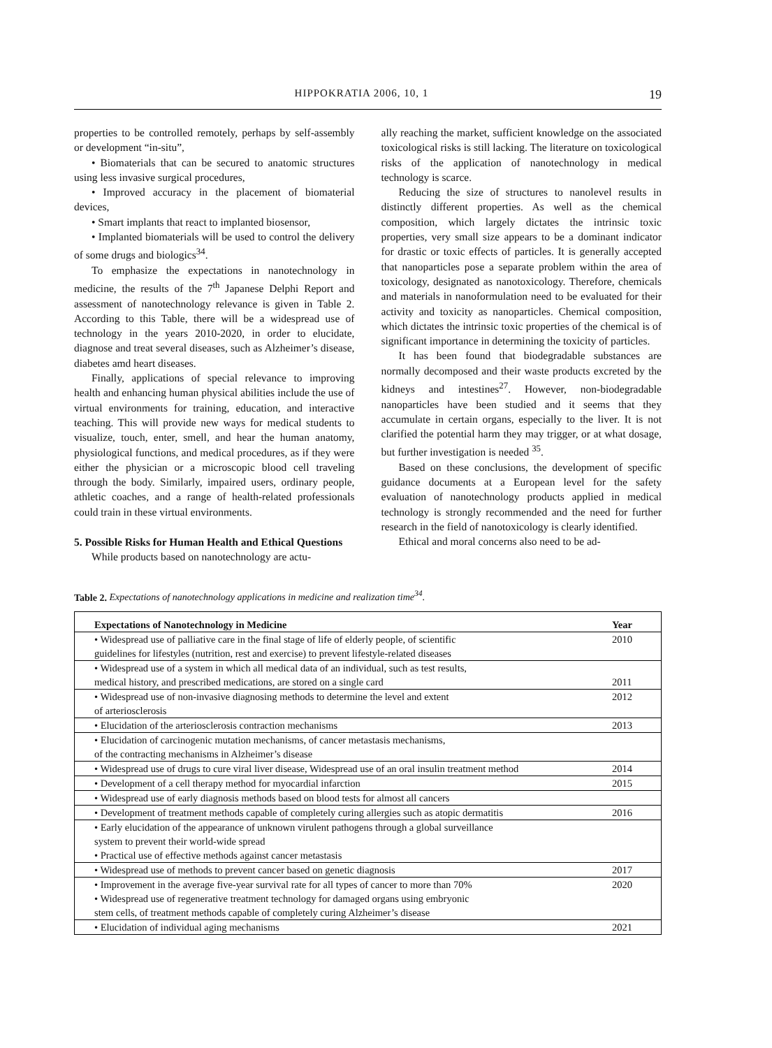HIPPOKRATIA 2006, 10, 1 19
properties to be controlled remotely, perhaps by self-assembly or development “in-situ”,
• Biomaterials that can be secured to anatomic structures using less invasive surgical procedures,
• Improved accuracy in the placement of biomaterial devices,
• Smart implants that react to implanted biosensor,
• Implanted biomaterials will be used to control the delivery of some drugs and biologics<sup>34</sup>.
To emphasize the expectations in nanotechnology in medicine, the results of the 7<sup>th</sup> Japanese Delphi Report and assessment of nanotechnology relevance is given in Table 2. According to this Table, there will be a widespread use of technology in the years 2010-2020, in order to elucidate, diagnose and treat several diseases, such as Alzheimer’s disease, diabetes amd heart diseases.
Finally, applications of special relevance to improving health and enhancing human physical abilities include the use of virtual environments for training, education, and interactive teaching. This will provide new ways for medical students to visualize, touch, enter, smell, and hear the human anatomy, physiological functions, and medical procedures, as if they were either the physician or a microscopic blood cell traveling through the body. Similarly, impaired users, ordinary people, athletic coaches, and a range of health-related professionals could train in these virtual environments.
5. Possible Risks for Human Health and Ethical Questions
While products based on nanotechnology are actu-
ally reaching the market, sufficient knowledge on the associated toxicological risks is still lacking. The literature on toxicological risks of the application of nanotechnology in medical technology is scarce.
Reducing the size of structures to nanolevel results in distinctly different properties. As well as the chemical composition, which largely dictates the intrinsic toxic properties, very small size appears to be a dominant indicator for drastic or toxic effects of particles. It is generally accepted that nanoparticles pose a separate problem within the area of toxicology, designated as nanotoxicology. Therefore, chemicals and materials in nanoformulation need to be evaluated for their activity and toxicity as nanoparticles. Chemical composition, which dictates the intrinsic toxic properties of the chemical is of significant importance in determining the toxicity of particles.
It has been found that biodegradable substances are normally decomposed and their waste products excreted by the kidneys and intestines<sup>27</sup>. However, non-biodegradable nanoparticles have been studied and it seems that they accumulate in certain organs, especially to the liver. It is not clarified the potential harm they may trigger, or at what dosage, but further investigation is needed <sup>35</sup>.
Based on these conclusions, the development of specific guidance documents at a European level for the safety evaluation of nanotechnology products applied in medical technology is strongly recommended and the need for further research in the field of nanotoxicology is clearly identified.
Ethical and moral concerns also need to be ad-
Table 2. Expectations of nanotechnology applications in medicine and realization time<sup>34</sup>.
| Expectations of Nanotechnology in Medicine | Year |
| --- | --- |
| • Widespread use of palliative care in the final stage of life of elderly people, of scientific guidelines for lifestyles (nutrition, rest and exercise) to prevent lifestyle-related diseases | 2010 |
| • Widespread use of a system in which all medical data of an individual, such as test results, medical history, and prescribed medications, are stored on a single card | 2011 |
| • Widespread use of non-invasive diagnosing methods to determine the level and extent of arteriosclerosis | 2012 |
| • Elucidation of the arteriosclerosis contraction mechanisms | 2013 |
| • Elucidation of carcinogenic mutation mechanisms, of cancer metastasis mechanisms, of the contracting mechanisms in Alzheimer’s disease | |
| • Widespread use of drugs to cure viral liver disease, Widespread use of an oral insulin treatment method | 2014 |
| • Development of a cell therapy method for myocardial infarction | 2015 |
| • Widespread use of early diagnosis methods based on blood tests for almost all cancers | |
| • Development of treatment methods capable of completely curing allergies such as atopic dermatitis | 2016 |
| • Early elucidation of the appearance of unknown virulent pathogens through a global surveillance system to prevent their world-wide spread • Practical use of effective methods against cancer metastasis | |
| • Widespread use of methods to prevent cancer based on genetic diagnosis | 2017 |
| • Improvement in the average five-year survival rate for all types of cancer to more than 70% • Widespread use of regenerative treatment technology for damaged organs using embryonic stem cells, of treatment methods capable of completely curing Alzheimer’s disease | 2020 |
| • Elucidation of individual aging mechanisms | 2021 |